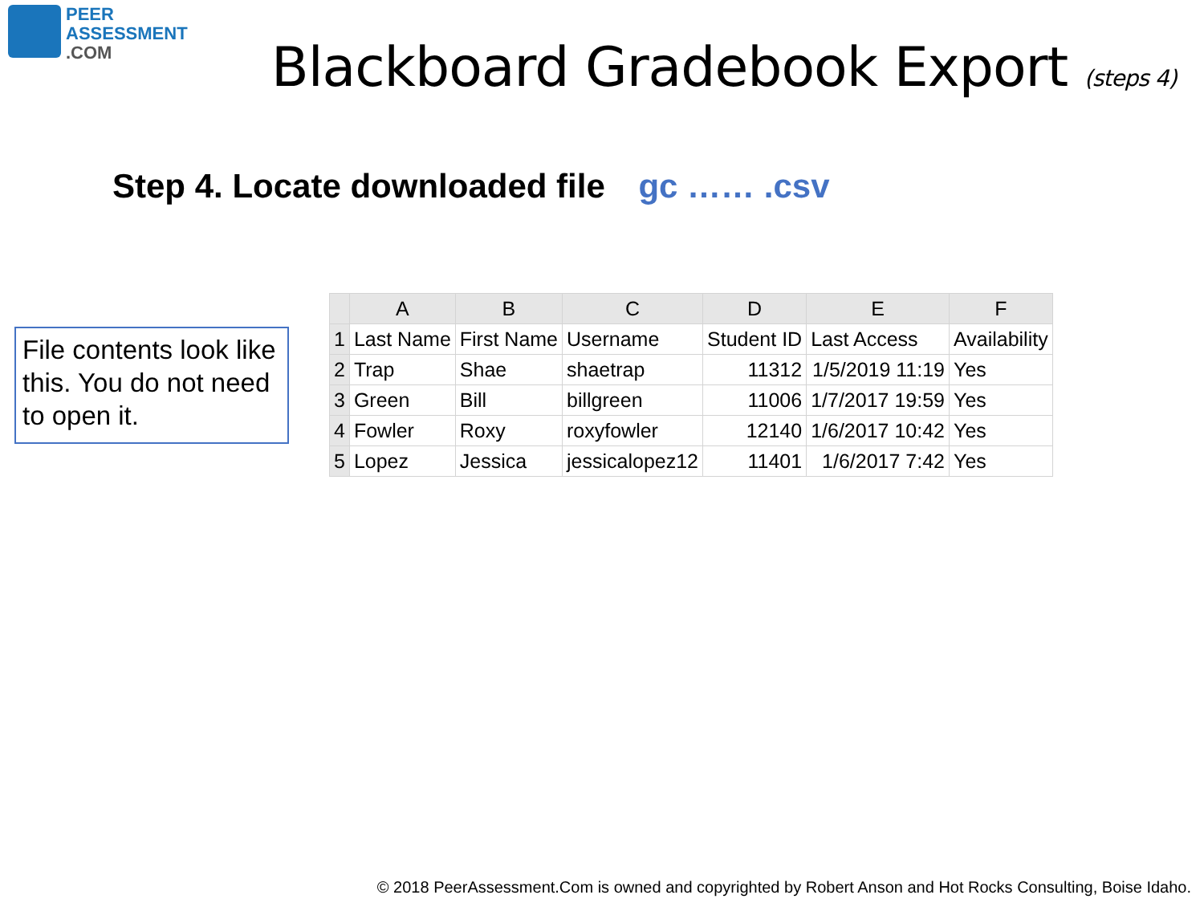PEER
ASSESSMENT
.COM
Blackboard Gradebook Export (steps 4)
Step 4. Locate downloaded file gc …… .csv
File contents look like this. You do not need to open it.
| | A | B | C | D | E | F |
| --- | --- | --- | --- | --- | --- | --- |
| 1 | Last Name | First Name | Username | Student ID | Last Access | Availability |
| 2 | Trap | Shae | shaetrap | 11312 | 1/5/2019 11:19 | Yes |
| 3 | Green | Bill | billgreen | 11006 | 1/7/2017 19:59 | Yes |
| 4 | Fowler | Roxy | roxyfowler | 12140 | 1/6/2017 10:42 | Yes |
| 5 | Lopez | Jessica | jessicalopez12 | 11401 | 1/6/2017 7:42 | Yes |
© 2018 PeerAssessment.Com is owned and copyrighted by Robert Anson and Hot Rocks Consulting, Boise Idaho.